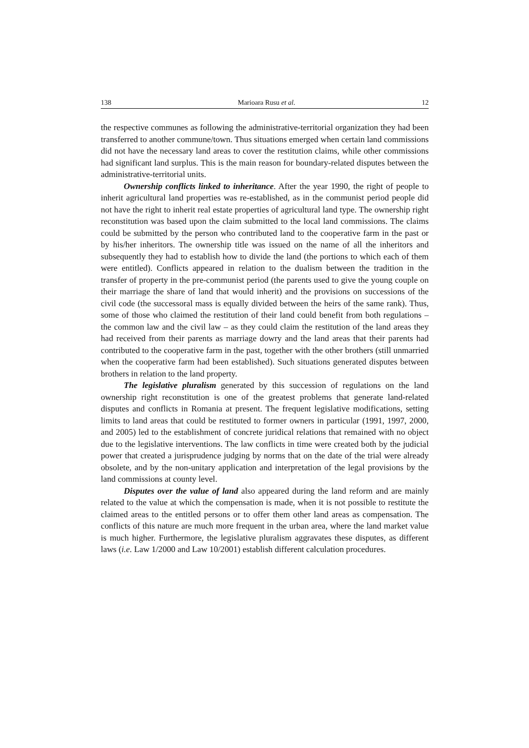138 Marioara Rusu et al. 12
the respective communes as following the administrative-territorial organization they had been transferred to another commune/town. Thus situations emerged when certain land commissions did not have the necessary land areas to cover the restitution claims, while other commissions had significant land surplus. This is the main reason for boundary-related disputes between the administrative-territorial units.
Ownership conflicts linked to inheritance. After the year 1990, the right of people to inherit agricultural land properties was re-established, as in the com­munist period people did not have the right to inherit real estate properties of agricultural land type. The ownership right reconstitution was based upon the claim submitted to the local land commissions. The claims could be submitted by the person who contributed land to the cooperative farm in the past or by his/her inheritors. The ownership title was issued on the name of all the inheritors and subsequently they had to establish how to divide the land (the portions to which each of them were entitled). Conflicts appeared in relation to the dualism between the tradition in the transfer of property in the pre-communist period (the parents used to give the young couple on their marriage the share of land that would inherit) and the provisions on successions of the civil code (the successoral mass is equally divided between the heirs of the same rank). Thus, some of those who claimed the restitution of their land could benefit from both regulations – the common law and the civil law – as they could claim the restitution of the land areas they had received from their parents as marriage dowry and the land areas that their parents had contributed to the cooperative farm in the past, together with the other brothers (still unmarried when the cooperative farm had been established). Such situations generated disputes between brothers in relation to the land property.
The legislative pluralism generated by this succession of regulations on the land ownership right reconstitution is one of the greatest problems that generate land-related disputes and conflicts in Romania at present. The frequent legislative modifications, setting limits to land areas that could be restituted to former owners in particular (1991, 1997, 2000, and 2005) led to the establishment of concrete juridical relations that remained with no object due to the legislative interventions. The law conflicts in time were created both by the judicial power that created a juris­prudence judging by norms that on the date of the trial were already obsolete, and by the non-unitary application and interpretation of the legal provisions by the land commissions at county level.
Disputes over the value of land also appeared during the land reform and are mainly related to the value at which the compensation is made, when it is not possible to restitute the claimed areas to the entitled persons or to offer them other land areas as compensation. The conflicts of this nature are much more frequent in the urban area, where the land market value is much higher. Furthermore, the legislative pluralism aggravates these disputes, as different laws (i.e. Law 1/2000 and Law 10/2001) establish different calculation procedures.